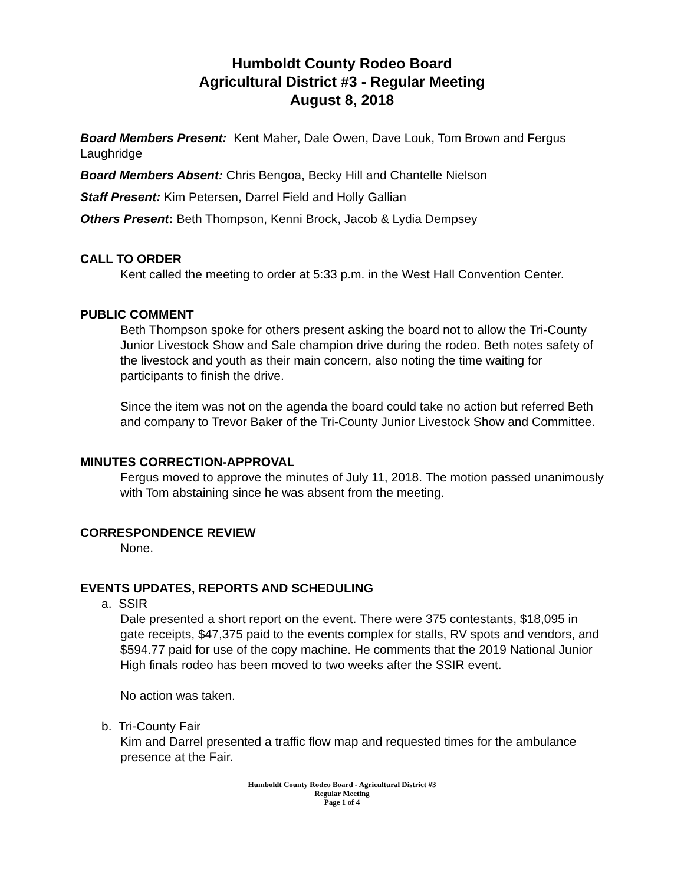Humboldt County Rodeo Board
Agricultural District #3 - Regular Meeting
August 8, 2018
Board Members Present: Kent Maher, Dale Owen, Dave Louk, Tom Brown and Fergus Laughridge
Board Members Absent: Chris Bengoa, Becky Hill and Chantelle Nielson
Staff Present: Kim Petersen, Darrel Field and Holly Gallian
Others Present: Beth Thompson, Kenni Brock, Jacob & Lydia Dempsey
CALL TO ORDER
Kent called the meeting to order at 5:33 p.m. in the West Hall Convention Center.
PUBLIC COMMENT
Beth Thompson spoke for others present asking the board not to allow the Tri-County Junior Livestock Show and Sale champion drive during the rodeo. Beth notes safety of the livestock and youth as their main concern, also noting the time waiting for participants to finish the drive.
Since the item was not on the agenda the board could take no action but referred Beth and company to Trevor Baker of the Tri-County Junior Livestock Show and Committee.
MINUTES CORRECTION-APPROVAL
Fergus moved to approve the minutes of July 11, 2018. The motion passed unanimously with Tom abstaining since he was absent from the meeting.
CORRESPONDENCE REVIEW
None.
EVENTS UPDATES, REPORTS AND SCHEDULING
a. SSIR
Dale presented a short report on the event. There were 375 contestants, $18,095 in gate receipts, $47,375 paid to the events complex for stalls, RV spots and vendors, and $594.77 paid for use of the copy machine. He comments that the 2019 National Junior High finals rodeo has been moved to two weeks after the SSIR event.
No action was taken.
b. Tri-County Fair
Kim and Darrel presented a traffic flow map and requested times for the ambulance presence at the Fair.
Humboldt County Rodeo Board - Agricultural District #3
Regular Meeting
Page 1 of 4